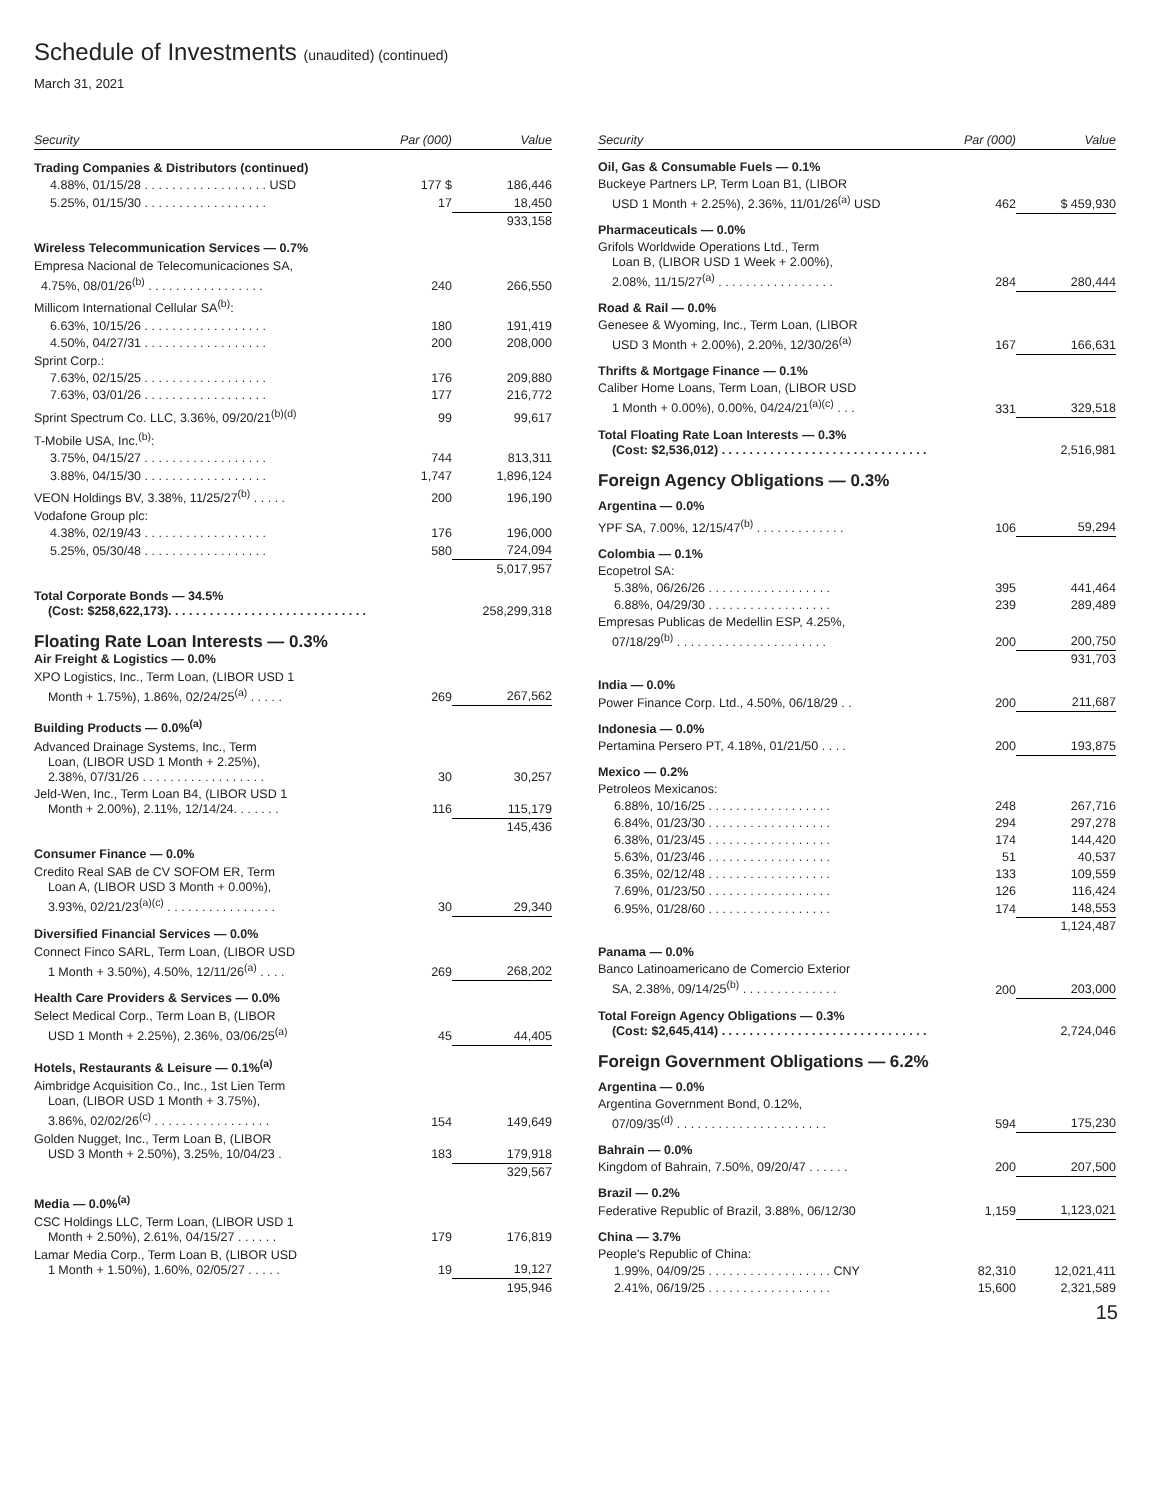Schedule of Investments (unaudited) (continued)
March 31, 2021
| Security | Par (000) | Value |
| --- | --- | --- |
| Trading Companies & Distributors (continued) | | |
| 4.88%, 01/15/28 . . . . . . . . . . . . . . . . . . USD | 177 $ | 186,446 |
| 5.25%, 01/15/30 . . . . . . . . . . . . . . . . . . | 17 | 18,450 |
| | | 933,158 |
| Wireless Telecommunication Services — 0.7% | | |
| Empresa Nacional de Telecomunicaciones SA, 4.75%, 08/01/26<sup>(b)</sup> . . . . . . . . . . . . . . . . . | 240 | 266,550 |
| Millicom International Cellular SA<sup>(b)</sup>: | | |
| 6.63%, 10/15/26 . . . . . . . . . . . . . . . . . . | 180 | 191,419 |
| 4.50%, 04/27/31 . . . . . . . . . . . . . . . . . . | 200 | 208,000 |
| Sprint Corp.: | | |
| 7.63%, 02/15/25 . . . . . . . . . . . . . . . . . . | 176 | 209,880 |
| 7.63%, 03/01/26 . . . . . . . . . . . . . . . . . . | 177 | 216,772 |
| Sprint Spectrum Co. LLC, 3.36%, 09/20/21<sup>(b)(d)</sup> | 99 | 99,617 |
| T-Mobile USA, Inc.<sup>(b)</sup>: | | |
| 3.75%, 04/15/27 . . . . . . . . . . . . . . . . . . | 744 | 813,311 |
| 3.88%, 04/15/30 . . . . . . . . . . . . . . . . . . | 1,747 | 1,896,124 |
| VEON Holdings BV, 3.38%, 11/25/27<sup>(b)</sup> . . . . . | 200 | 196,190 |
| Vodafone Group plc: | | |
| 4.38%, 02/19/43 . . . . . . . . . . . . . . . . . . | 176 | 196,000 |
| 5.25%, 05/30/48 . . . . . . . . . . . . . . . . . . | 580 | 724,094 |
| | | 5,017,957 |
| Total Corporate Bonds — 34.5% (Cost: $258,622,173). . . . . . . . . . . . . . . . . . . . . . . . . . . . . | | 258,299,318 |
| Floating Rate Loan Interests — 0.3% | | |
| Air Freight & Logistics — 0.0% | | |
| XPO Logistics, Inc., Term Loan, (LIBOR USD 1 Month + 1.75%), 1.86%, 02/24/25<sup>(a)</sup> . . . . . | 269 | 267,562 |
| Building Products — 0.0%<sup>(a)</sup> | | |
| Advanced Drainage Systems, Inc., Term Loan, (LIBOR USD 1 Month + 2.25%), 2.38%, 07/31/26 . . . . . . . . . . . . . . . . . . | 30 | 30,257 |
| Jeld-Wen, Inc., Term Loan B4, (LIBOR USD 1 Month + 2.00%), 2.11%, 12/14/24. . . . . . . | 116 | 115,179 |
| | | 145,436 |
| Consumer Finance — 0.0% | | |
| Credito Real SAB de CV SOFOM ER, Term Loan A, (LIBOR USD 3 Month + 0.00%), 3.93%, 02/21/23<sup>(a)(c)</sup> . . . . . . . . . . . . . . . . | 30 | 29,340 |
| Diversified Financial Services — 0.0% | | |
| Connect Finco SARL, Term Loan, (LIBOR USD 1 Month + 3.50%), 4.50%, 12/11/26<sup>(a)</sup> . . . . | 269 | 268,202 |
| Health Care Providers & Services — 0.0% | | |
| Select Medical Corp., Term Loan B, (LIBOR USD 1 Month + 2.25%), 2.36%, 03/06/25<sup>(a)</sup> | 45 | 44,405 |
| Hotels, Restaurants & Leisure — 0.1%<sup>(a)</sup> | | |
| Aimbridge Acquisition Co., Inc., 1st Lien Term Loan, (LIBOR USD 1 Month + 3.75%), 3.86%, 02/02/26<sup>(c)</sup> . . . . . . . . . . . . . . . . . | 154 | 149,649 |
| Golden Nugget, Inc., Term Loan B, (LIBOR USD 3 Month + 2.50%), 3.25%, 10/04/23 . | 183 | 179,918 |
| | | 329,567 |
| Media — 0.0%<sup>(a)</sup> | | |
| CSC Holdings LLC, Term Loan, (LIBOR USD 1 Month + 2.50%), 2.61%, 04/15/27 . . . . . . | 179 | 176,819 |
| Lamar Media Corp., Term Loan B, (LIBOR USD 1 Month + 1.50%), 1.60%, 02/05/27 . . . . . | 19 | 19,127 |
| | | 195,946 |
| Security | Par (000) | Value |
| --- | --- | --- |
| Oil, Gas & Consumable Fuels — 0.1% | | |
| Buckeye Partners LP, Term Loan B1, (LIBOR USD 1 Month + 2.25%), 2.36%, 11/01/26<sup>(a)</sup> USD | 462 | $ 459,930 |
| Pharmaceuticals — 0.0% | | |
| Grifols Worldwide Operations Ltd., Term Loan B, (LIBOR USD 1 Week + 2.00%), 2.08%, 11/15/27<sup>(a)</sup> . . . . . . . . . . . . . . . . . | 284 | 280,444 |
| Road & Rail — 0.0% | | |
| Genesee & Wyoming, Inc., Term Loan, (LIBOR USD 3 Month + 2.00%), 2.20%, 12/30/26<sup>(a)</sup> | 167 | 166,631 |
| Thrifts & Mortgage Finance — 0.1% | | |
| Caliber Home Loans, Term Loan, (LIBOR USD 1 Month + 0.00%), 0.00%, 04/24/21<sup>(a)(c)</sup> . . . | 331 | 329,518 |
| Total Floating Rate Loan Interests — 0.3% (Cost: $2,536,012) . . . . . . . . . . . . . . . . . . . . . . . . . . . . . . | | 2,516,981 |
| Foreign Agency Obligations — 0.3% | | |
| Argentina — 0.0% | | |
| YPF SA, 7.00%, 12/15/47<sup>(b)</sup> . . . . . . . . . . . . . | 106 | 59,294 |
| Colombia — 0.1% | | |
| Ecopetrol SA: | | |
| 5.38%, 06/26/26 . . . . . . . . . . . . . . . . . . | 395 | 441,464 |
| 6.88%, 04/29/30 . . . . . . . . . . . . . . . . . . | 239 | 289,489 |
| Empresas Publicas de Medellin ESP, 4.25%, 07/18/29<sup>(b)</sup> . . . . . . . . . . . . . . . . . . . . . . | 200 | 200,750 |
| | | 931,703 |
| India — 0.0% | | |
| Power Finance Corp. Ltd., 4.50%, 06/18/29 . . | 200 | 211,687 |
| Indonesia — 0.0% | | |
| Pertamina Persero PT, 4.18%, 01/21/50 . . . . | 200 | 193,875 |
| Mexico — 0.2% | | |
| Petroleos Mexicanos: | | |
| 6.88%, 10/16/25 . . . . . . . . . . . . . . . . . . | 248 | 267,716 |
| 6.84%, 01/23/30 . . . . . . . . . . . . . . . . . . | 294 | 297,278 |
| 6.38%, 01/23/45 . . . . . . . . . . . . . . . . . . | 174 | 144,420 |
| 5.63%, 01/23/46 . . . . . . . . . . . . . . . . . . | 51 | 40,537 |
| 6.35%, 02/12/48 . . . . . . . . . . . . . . . . . . | 133 | 109,559 |
| 7.69%, 01/23/50 . . . . . . . . . . . . . . . . . . | 126 | 116,424 |
| 6.95%, 01/28/60 . . . . . . . . . . . . . . . . . . | 174 | 148,553 |
| | | 1,124,487 |
| Panama — 0.0% | | |
| Banco Latinoamericano de Comercio Exterior SA, 2.38%, 09/14/25<sup>(b)</sup> . . . . . . . . . . . . . . | 200 | 203,000 |
| Total Foreign Agency Obligations — 0.3% (Cost: $2,645,414) . . . . . . . . . . . . . . . . . . . . . . . . . . . . . . | | 2,724,046 |
| Foreign Government Obligations — 6.2% | | |
| Argentina — 0.0% | | |
| Argentina Government Bond, 0.12%, 07/09/35<sup>(d)</sup> . . . . . . . . . . . . . . . . . . . . . . | 594 | 175,230 |
| Bahrain — 0.0% | | |
| Kingdom of Bahrain, 7.50%, 09/20/47 . . . . . . | 200 | 207,500 |
| Brazil — 0.2% | | |
| Federative Republic of Brazil, 3.88%, 06/12/30 | 1,159 | 1,123,021 |
| China — 3.7% | | |
| People's Republic of China: | | |
| 1.99%, 04/09/25 . . . . . . . . . . . . . . . . . . CNY | 82,310 | 12,021,411 |
| 2.41%, 06/19/25 . . . . . . . . . . . . . . . . . . | 15,600 | 2,321,589 |
15